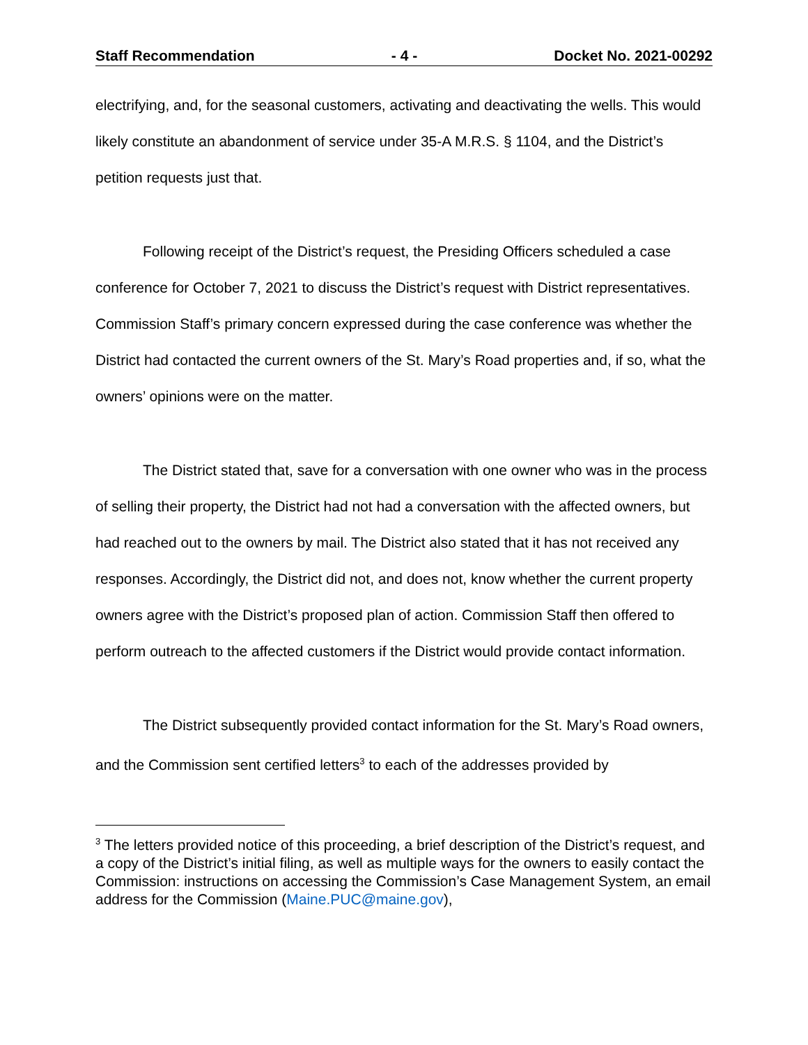Staff Recommendation - 4 - Docket No. 2021-00292
electrifying, and, for the seasonal customers, activating and deactivating the wells. This would likely constitute an abandonment of service under 35-A M.R.S. § 1104, and the District’s petition requests just that.
Following receipt of the District’s request, the Presiding Officers scheduled a case conference for October 7, 2021 to discuss the District’s request with District representatives. Commission Staff’s primary concern expressed during the case conference was whether the District had contacted the current owners of the St. Mary’s Road properties and, if so, what the owners’ opinions were on the matter.
The District stated that, save for a conversation with one owner who was in the process of selling their property, the District had not had a conversation with the affected owners, but had reached out to the owners by mail. The District also stated that it has not received any responses. Accordingly, the District did not, and does not, know whether the current property owners agree with the District’s proposed plan of action. Commission Staff then offered to perform outreach to the affected customers if the District would provide contact information.
The District subsequently provided contact information for the St. Mary’s Road owners, and the Commission sent certified letters<sup>3</sup> to each of the addresses provided by
<sup>3</sup> The letters provided notice of this proceeding, a brief description of the District’s request, and a copy of the District’s initial filing, as well as multiple ways for the owners to easily contact the Commission: instructions on accessing the Commission’s Case Management System, an email address for the Commission (Maine.PUC@maine.gov),